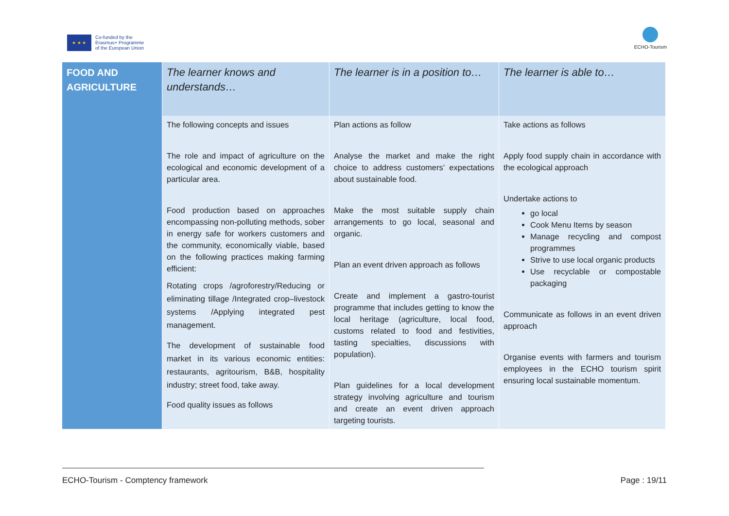★ ★ ★
Co-funded by the
Erasmus+ Programme
of the European Union
ECHO-Tourism
| FOOD AND AGRICULTURE | The learner knows and understands… | The learner is in a position to… | The learner is able to… |
| --- | --- | --- | --- |
| | The following concepts and issues The role and impact of agriculture on the ecological and economic development of a particular area. Food production based on approaches encompassing non-polluting methods, sober in energy safe for workers customers and the community, economically viable, based on the following practices making farming efficient: Rotating crops /agroforestry/Reducing or eliminating tillage /Integrated crop–livestock systems /Applying integrated pest management. The development of sustainable food market in its various economic entities: restaurants, agritourism, B&B, hospitality industry; street food, take away. Food quality issues as follows | Plan actions as follow Analyse the market and make the right choice to address customers’ expectations about sustainable food. Make the most suitable supply chain arrangements to go local, seasonal and organic. Plan an event driven approach as follows Create and implement a gastro-tourist programme that includes getting to know the local heritage (agriculture, local food, customs related to food and festivities, tasting specialties, discussions with population). Plan guidelines for a local development strategy involving agriculture and tourism and create an event driven approach targeting tourists. | Take actions as follows Apply food supply chain in accordance with the ecological approach Undertake actions to go local Cook Menu Items by season Manage recycling and compost programmes Strive to use local organic products Use recyclable or compostable packaging Communicate as follows in an event driven approach Organise events with farmers and tourism employees in the ECHO tourism spirit ensuring local sustainable momentum. |
ECHO-Tourism - Comptency framework Page : 19/11